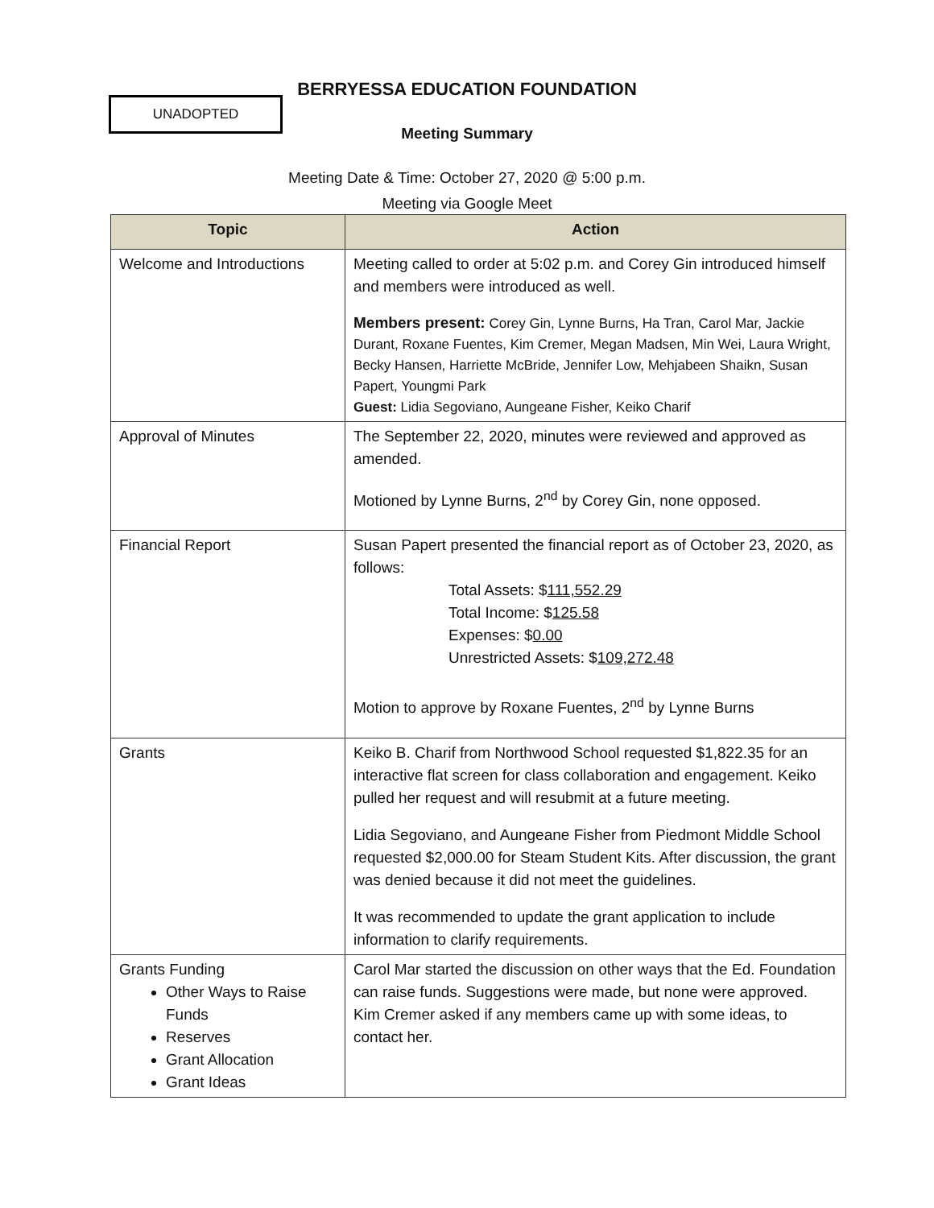BERRYESSA EDUCATION FOUNDATION
UNADOPTED
Meeting Summary
Meeting Date & Time: October 27, 2020 @ 5:00 p.m.
Meeting via Google Meet
| Topic | Action |
| --- | --- |
| Welcome and Introductions | Meeting called to order at 5:02 p.m. and Corey Gin introduced himself and members were introduced as well. Members present: Corey Gin, Lynne Burns, Ha Tran, Carol Mar, Jackie Durant, Roxane Fuentes, Kim Cremer, Megan Madsen, Min Wei, Laura Wright, Becky Hansen, Harriette McBride, Jennifer Low, Mehjabeen Shaikn, Susan Papert, Youngmi Park Guest: Lidia Segoviano, Aungeane Fisher, Keiko Charif |
| Approval of Minutes | The September 22, 2020, minutes were reviewed and approved as amended. Motioned by Lynne Burns, 2<sup>nd</sup> by Corey Gin, none opposed. |
| Financial Report | Susan Papert presented the financial report as of October 23, 2020, as follows: Total Assets: $ 111,552.29 Total Income: $ 125.58 Expenses: $ 0.00 Unrestricted Assets: $ 109,272.48 Motion to approve by Roxane Fuentes, 2<sup>nd</sup> by Lynne Burns |
| Grants | Keiko B. Charif from Northwood School requested $1,822.35 for an interactive flat screen for class collaboration and engagement. Keiko pulled her request and will resubmit at a future meeting. Lidia Segoviano, and Aungeane Fisher from Piedmont Middle School requested $2,000.00 for Steam Student Kits. After discussion, the grant was denied because it did not meet the guidelines. It was recommended to update the grant application to include information to clarify requirements. |
| Grants Funding Other Ways to Raise Funds Reserves Grant Allocation Grant Ideas | Carol Mar started the discussion on other ways that the Ed. Foundation can raise funds. Suggestions were made, but none were approved. Kim Cremer asked if any members came up with some ideas, to contact her. |